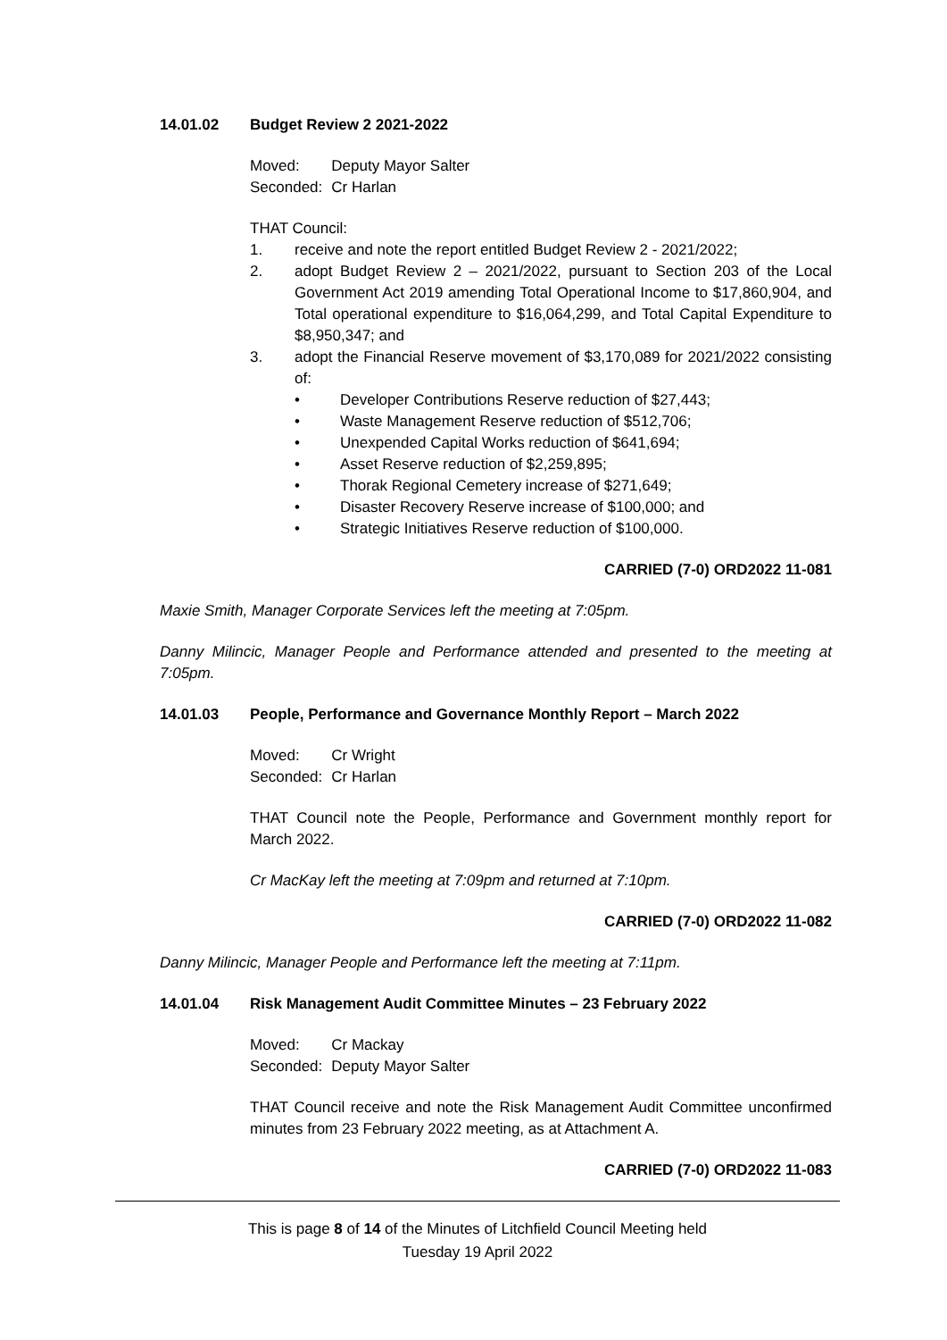14.01.02 Budget Review 2 2021-2022
| Moved: | Deputy Mayor Salter |
| Seconded: | Cr Harlan |
THAT Council:
1. receive and note the report entitled Budget Review 2 - 2021/2022;
2. adopt Budget Review 2 – 2021/2022, pursuant to Section 203 of the Local Government Act 2019 amending Total Operational Income to $17,860,904, and Total operational expenditure to $16,064,299, and Total Capital Expenditure to $8,950,347; and
3. adopt the Financial Reserve movement of $3,170,089 for 2021/2022 consisting of:
• Developer Contributions Reserve reduction of $27,443;
• Waste Management Reserve reduction of $512,706;
• Unexpended Capital Works reduction of $641,694;
• Asset Reserve reduction of $2,259,895;
• Thorak Regional Cemetery increase of $271,649;
• Disaster Recovery Reserve increase of $100,000; and
• Strategic Initiatives Reserve reduction of $100,000.
CARRIED (7-0) ORD2022 11-081
Maxie Smith, Manager Corporate Services left the meeting at 7:05pm.
Danny Milincic, Manager People and Performance attended and presented to the meeting at 7:05pm.
14.01.03 People, Performance and Governance Monthly Report – March 2022
| Moved: | Cr Wright |
| Seconded: | Cr Harlan |
THAT Council note the People, Performance and Government monthly report for March 2022.
Cr MacKay left the meeting at 7:09pm and returned at 7:10pm.
CARRIED (7-0) ORD2022 11-082
Danny Milincic, Manager People and Performance left the meeting at 7:11pm.
14.01.04 Risk Management Audit Committee Minutes – 23 February 2022
| Moved: | Cr Mackay |
| Seconded: | Deputy Mayor Salter |
THAT Council receive and note the Risk Management Audit Committee unconfirmed minutes from 23 February 2022 meeting, as at Attachment A.
CARRIED (7-0) ORD2022 11-083
This is page 8 of 14 of the Minutes of Litchfield Council Meeting held
Tuesday 19 April 2022